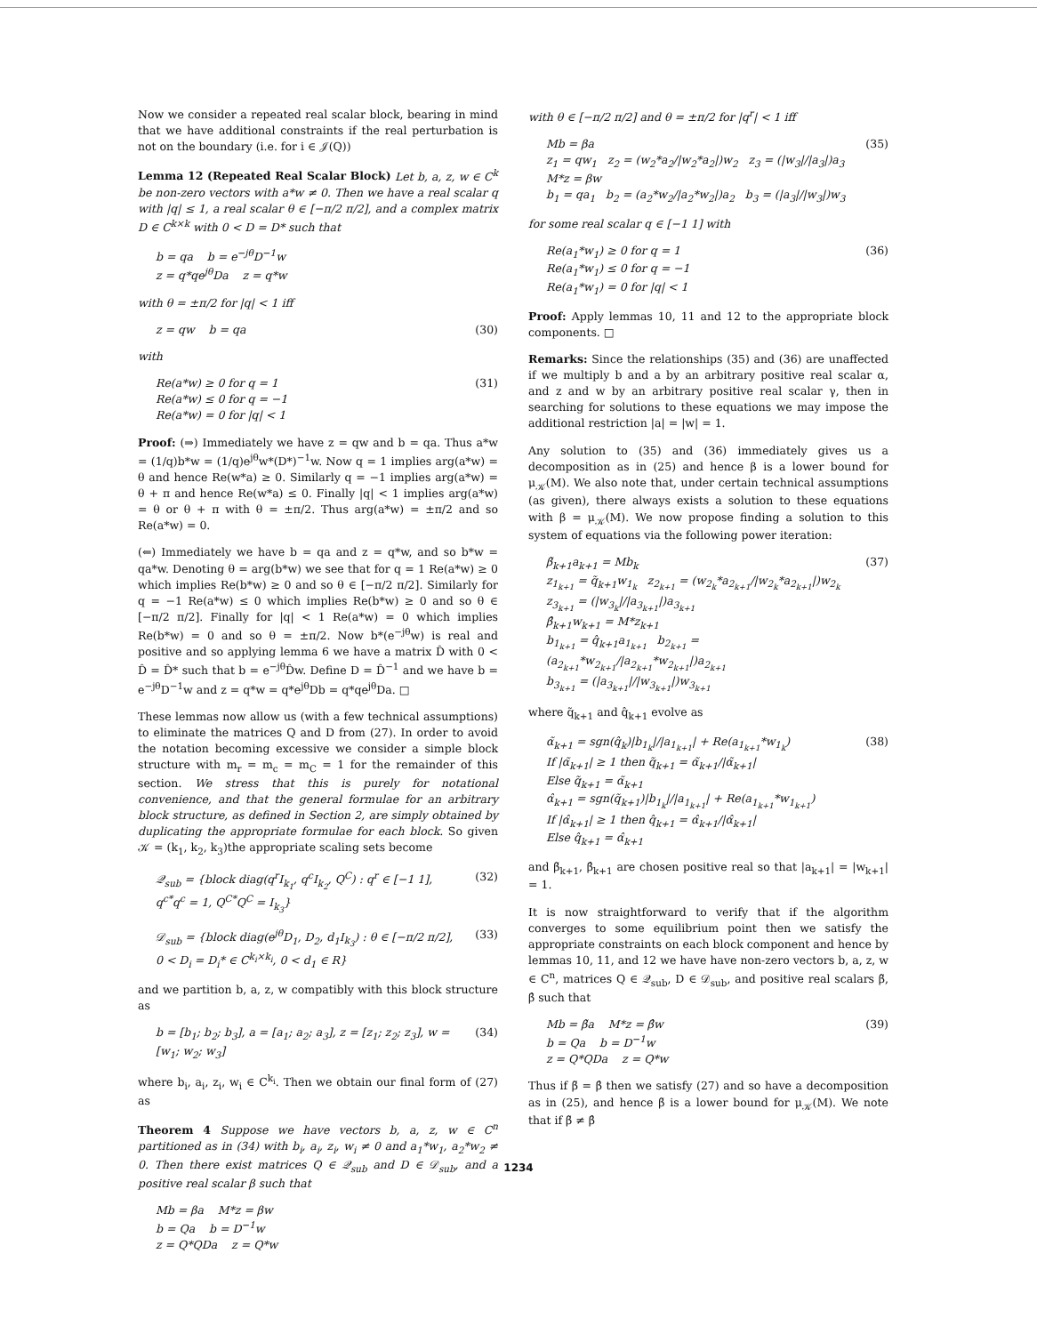Now we consider a repeated real scalar block, bearing in mind that we have additional constraints if the real perturbation is not on the boundary (i.e. for i ∈ 𝒥(Q))
Lemma 12 (Repeated Real Scalar Block) Let b, a, z, w ∈ C<sup>k</sup> be non-zero vectors with a*w ≠ 0. Then we have a real scalar q with |q| ≤ 1, a real scalar θ ∈ [−π/2 π/2], and a complex matrix D ∈ C<sup>k×k</sup> with 0 < D = D* such that
b = qa b = e<sup>−jθ</sup>D<sup>−1</sup>w
z = q*qe<sup>jθ</sup>Da z = q*w
with θ = ±π/2 for |q| < 1 iff
z = qw b = qa (30)
with
Re(a*w) ≥ 0 for q = 1
Re(a*w) ≤ 0 for q = −1
Re(a*w) = 0 for |q| < 1 (31)
Proof: (⇒) Immediately we have z = qw and b = qa. Thus a*w = (1/q)b*w = (1/q)e<sup>jθ</sup>w*(D*)<sup>−1</sup>w. Now q = 1 implies arg(a*w) = θ and hence Re(w*a) ≥ 0. Similarly q = −1 implies arg(a*w) = θ + π and hence Re(w*a) ≤ 0. Finally |q| < 1 implies arg(a*w) = θ or θ + π with θ = ±π/2. Thus arg(a*w) = ±π/2 and so Re(a*w) = 0.
(⇐) Immediately we have b = qa and z = q*w, and so b*w = qa*w. Denoting θ = arg(b*w) we see that for q = 1 Re(a*w) ≥ 0 which implies Re(b*w) ≥ 0 and so θ ∈ [−π/2 π/2]. Similarly for q = −1 Re(a*w) ≤ 0 which implies Re(b*w) ≥ 0 and so θ ∈ [−π/2 π/2]. Finally for |q| < 1 Re(a*w) = 0 which implies Re(b*w) = 0 and so θ = ±π/2. Now b*(e<sup>−jθ</sup>w) is real and positive and so applying lemma 6 we have a matrix D̂ with 0 < D̂ = D̂* such that b = e<sup>−jθ</sup>D̂w. Define D = D̂<sup>−1</sup> and we have b = e<sup>−jθ</sup>D<sup>−1</sup>w and z = q*w = q*e<sup>jθ</sup>Db = q*qe<sup>jθ</sup>Da. □
These lemmas now allow us (with a few technical assumptions) to eliminate the matrices Q and D from (27). In order to avoid the notation becoming excessive we consider a simple block structure with m<sub>r</sub> = m<sub>c</sub> = m<sub>C</sub> = 1 for the remainder of this section. We stress that this is purely for notational convenience, and that the general formulae for an arbitrary block structure, as defined in Section 2, are simply obtained by duplicating the appropriate formulae for each block. So given 𝒦 = (k<sub>1</sub>, k<sub>2</sub>, k<sub>3</sub>)the appropriate scaling sets become
𝒬<sub>sub</sub> = {block diag(q<sup>r</sup>I<sub>k<sub>1</sub></sub>, q<sup>c</sup>I<sub>k<sub>2</sub></sub>, Q<sup>C</sup>) : q<sup>r</sup> ∈ [−1 1],
q<sup>c*</sup>q<sup>c</sup> = 1, Q<sup>C*</sup>Q<sup>C</sup> = I<sub>k<sub>3</sub></sub>} (32)
𝒟<sub>sub</sub> = {block diag(e<sup>jθ</sup>D<sub>1</sub>, D<sub>2</sub>, d<sub>1</sub>I<sub>k<sub>3</sub></sub>) : θ ∈ [−π/2 π/2],
0 < D<sub>i</sub> = D<sub>i</sub>* ∈ C<sup>k<sub>i</sub>×k<sub>i</sub></sup>, 0 < d<sub>1</sub> ∈ R} (33)
and we partition b, a, z, w compatibly with this block structure as
b = [b<sub>1</sub>; b<sub>2</sub>; b<sub>3</sub>], a = [a<sub>1</sub>; a<sub>2</sub>; a<sub>3</sub>], z = [z<sub>1</sub>; z<sub>2</sub>; z<sub>3</sub>], w = [w<sub>1</sub>; w<sub>2</sub>; w<sub>3</sub>] (34)
where b<sub>i</sub>, a<sub>i</sub>, z<sub>i</sub>, w<sub>i</sub> ∈ C<sup>k<sub>i</sub></sup>. Then we obtain our final form of (27) as
Theorem 4 Suppose we have vectors b, a, z, w ∈ C<sup>n</sup> partitioned as in (34) with b<sub>i</sub>, a<sub>i</sub>, z<sub>i</sub>, w<sub>i</sub> ≠ 0 and a<sub>1</sub>*w<sub>1</sub>, a<sub>2</sub>*w<sub>2</sub> ≠ 0. Then there exist matrices Q ∈ 𝒬<sub>sub</sub> and D ∈ 𝒟<sub>sub</sub>, and a positive real scalar β such that
Mb = βa M*z = βw
b = Qa b = D<sup>−1</sup>w
z = Q*QDa z = Q*w
with θ ∈ [−π/2 π/2] and θ = ±π/2 for |q<sup>r</sup>| < 1 iff
Mb = βa
z<sub>1</sub> = qw<sub>1</sub> z<sub>2</sub> = (w<sub>2</sub>*a<sub>2</sub>/|w<sub>2</sub>*a<sub>2</sub>|)w<sub>2</sub> z<sub>3</sub> = (|w<sub>3</sub>|/|a<sub>3</sub>|)a<sub>3</sub>
M*z = βw
b<sub>1</sub> = qa<sub>1</sub> b<sub>2</sub> = (a<sub>2</sub>*w<sub>2</sub>/|a<sub>2</sub>*w<sub>2</sub>|)a<sub>2</sub> b<sub>3</sub> = (|a<sub>3</sub>|/|w<sub>3</sub>|)w<sub>3</sub> (35)
for some real scalar q ∈ [−1 1] with
Re(a<sub>1</sub>*w<sub>1</sub>) ≥ 0 for q = 1
Re(a<sub>1</sub>*w<sub>1</sub>) ≤ 0 for q = −1
Re(a<sub>1</sub>*w<sub>1</sub>) = 0 for |q| < 1 (36)
Proof: Apply lemmas 10, 11 and 12 to the appropriate block components. □
Remarks: Since the relationships (35) and (36) are unaffected if we multiply b and a by an arbitrary positive real scalar α, and z and w by an arbitrary positive real scalar γ, then in searching for solutions to these equations we may impose the additional restriction |a| = |w| = 1.
Any solution to (35) and (36) immediately gives us a decomposition as in (25) and hence β is a lower bound for μ<sub>𝒦</sub>(M). We also note that, under certain technical assumptions (as given), there always exists a solution to these equations with β = μ<sub>𝒦</sub>(M). We now propose finding a solution to this system of equations via the following power iteration:
β̃<sub>k+1</sub>a<sub>k+1</sub> = Mb<sub>k</sub>
z<sub>1<sub>k+1</sub></sub> = q̃<sub>k+1</sub>w<sub>1<sub>k</sub></sub> z<sub>2<sub>k+1</sub></sub> = (w<sub>2<sub>k</sub></sub>*a<sub>2<sub>k+1</sub></sub>/|w<sub>2<sub>k</sub></sub>*a<sub>2<sub>k+1</sub></sub>|)w<sub>2<sub>k</sub></sub>
z<sub>3<sub>k+1</sub></sub> = (|w<sub>3<sub>k</sub></sub>|/|a<sub>3<sub>k+1</sub></sub>|)a<sub>3<sub>k+1</sub></sub>
β̂<sub>k+1</sub>w<sub>k+1</sub> = M*z<sub>k+1</sub>
b<sub>1<sub>k+1</sub></sub> = q̂<sub>k+1</sub>a<sub>1<sub>k+1</sub></sub> b<sub>2<sub>k+1</sub></sub> = (a<sub>2<sub>k+1</sub></sub>*w<sub>2<sub>k+1</sub></sub>/|a<sub>2<sub>k+1</sub></sub>*w<sub>2<sub>k+1</sub></sub>|)a<sub>2<sub>k+1</sub></sub>
b<sub>3<sub>k+1</sub></sub> = (|a<sub>3<sub>k+1</sub></sub>|/|w<sub>3<sub>k+1</sub></sub>|)w<sub>3<sub>k+1</sub></sub> (37)
where q̃<sub>k+1</sub> and q̂<sub>k+1</sub> evolve as
α̃<sub>k+1</sub> = sgn(q̂<sub>k</sub>)|b<sub>1<sub>k</sub></sub>|/|a<sub>1<sub>k+1</sub></sub>| + Re(a<sub>1<sub>k+1</sub></sub>*w<sub>1<sub>k</sub></sub>)
If |α̃<sub>k+1</sub>| ≥ 1 then q̃<sub>k+1</sub> = α̃<sub>k+1</sub>/|α̃<sub>k+1</sub>|
Else q̃<sub>k+1</sub> = α̃<sub>k+1</sub>
α̂<sub>k+1</sub> = sgn(q̃<sub>k+1</sub>)|b<sub>1<sub>k</sub></sub>|/|a<sub>1<sub>k+1</sub></sub>| + Re(a<sub>1<sub>k+1</sub></sub>*w<sub>1<sub>k+1</sub></sub>)
If |α̂<sub>k+1</sub>| ≥ 1 then q̂<sub>k+1</sub> = α̂<sub>k+1</sub>/|α̂<sub>k+1</sub>|
Else q̂<sub>k+1</sub> = α̂<sub>k+1</sub> (38)
and β̃<sub>k+1</sub>, β̂<sub>k+1</sub> are chosen positive real so that |a<sub>k+1</sub>| = |w<sub>k+1</sub>| = 1.
It is now straightforward to verify that if the algorithm converges to some equilibrium point then we satisfy the appropriate constraints on each block component and hence by lemmas 10, 11, and 12 we have have non-zero vectors b, a, z, w ∈ C<sup>n</sup>, matrices Q ∈ 𝒬<sub>sub</sub>, D ∈ 𝒟<sub>sub</sub>, and positive real scalars β̃, β̂ such that
Mb = β̃a M*z = β̂w
b = Qa b = D<sup>−1</sup>w
z = Q*QDa z = Q*w (39)
Thus if β̃ = β̂ then we satisfy (27) and so have a decomposition as in (25), and hence β̃ is a lower bound for μ<sub>𝒦</sub>(M). We note that if β̃ ≠ β̂
1234